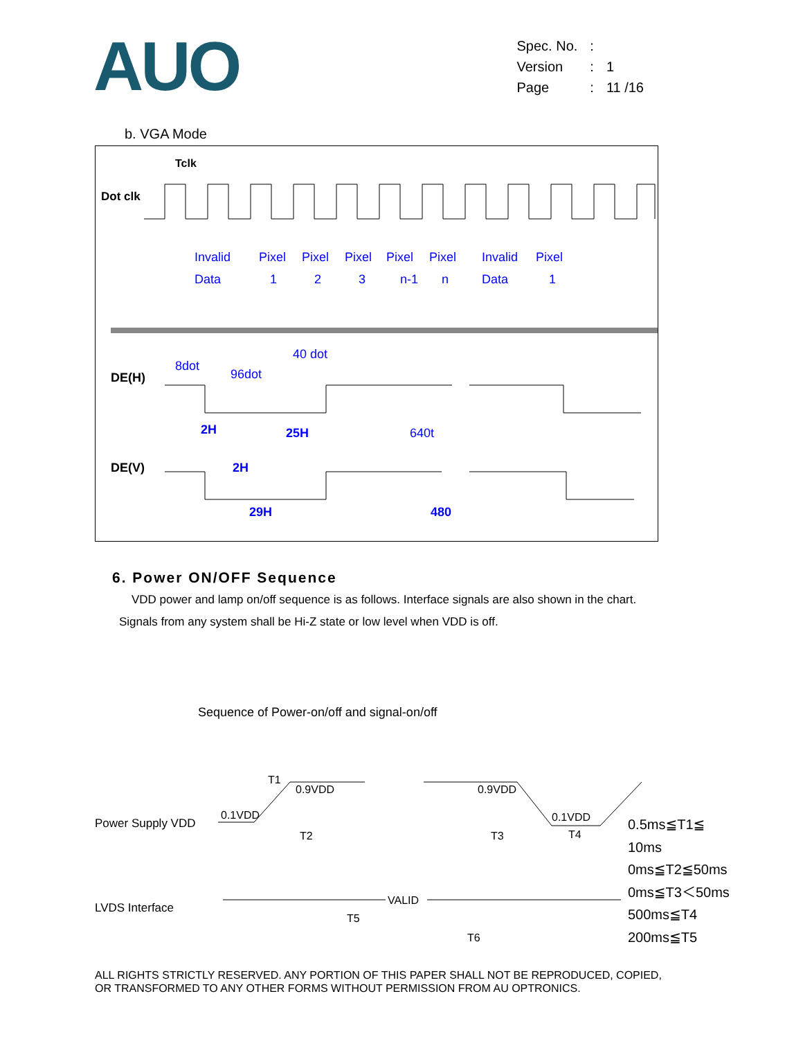AUO
| Spec. No. | : | |
| Version | : | 1 |
| Page | : | 11 /16 |
b. VGA Mode
Tclk
Dot clk
Invalid
Data
Pixel
1
Pixel
2
Pixel
3
Pixel
n-1
Pixel
n
Invalid
Data
Pixel
1
DE(H)
8dot
96dot
40 dot
2H
25H
640t
DE(V)
2H
29H
480
6. Power ON/OFF Sequence
VDD power and lamp on/off sequence is as follows. Interface signals are also shown in the chart.
Signals from any system shall be Hi-Z state or low level when VDD is off.
Sequence of Power-on/off and signal-on/off
T1
0.9VDD
0.1VDD
0.9VDD
0.1VDD
T2
T3
T4
VALID
T5
T6
Power Supply VDD
LVDS Interface
0.5ms≦T1≦
10ms
0ms≦T2≦50ms
0ms≦T3＜50ms
500ms≦T4
200ms≦T5
ALL RIGHTS STRICTLY RESERVED. ANY PORTION OF THIS PAPER SHALL NOT BE REPRODUCED, COPIED,
OR TRANSFORMED TO ANY OTHER FORMS WITHOUT PERMISSION FROM AU OPTRONICS.